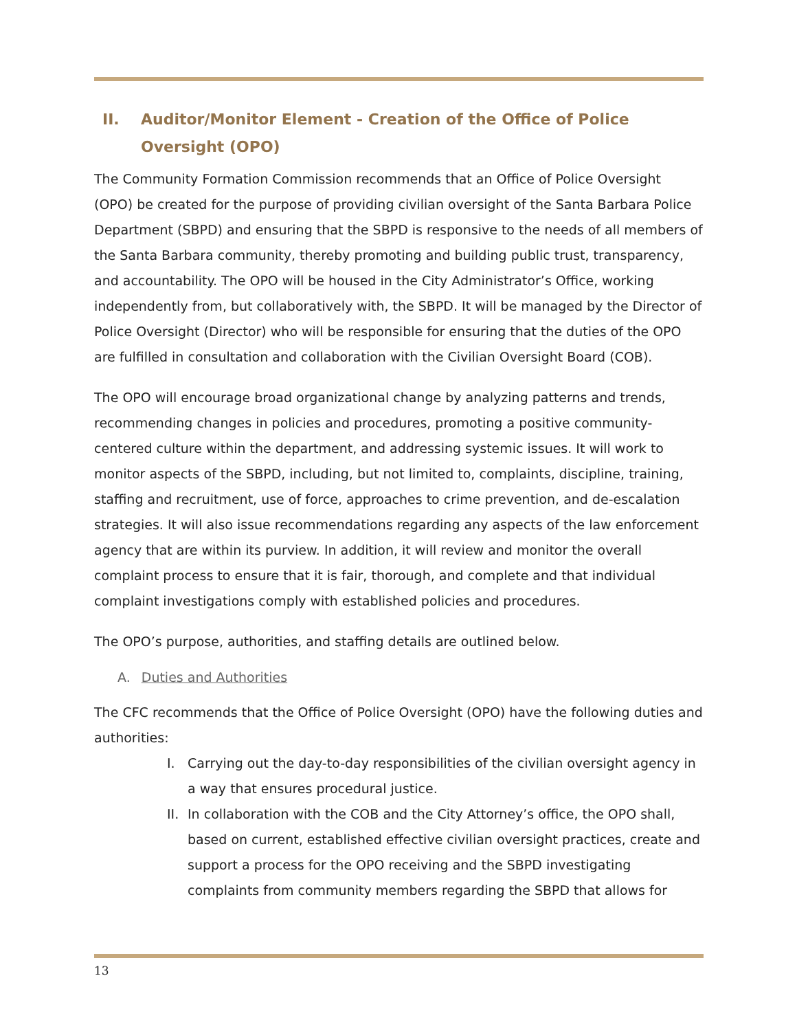II. Auditor/Monitor Element - Creation of the Office of Police Oversight (OPO)
The Community Formation Commission recommends that an Office of Police Oversight (OPO) be created for the purpose of providing civilian oversight of the Santa Barbara Police Department (SBPD) and ensuring that the SBPD is responsive to the needs of all members of the Santa Barbara community, thereby promoting and building public trust, transparency, and accountability. The OPO will be housed in the City Administrator’s Office, working independently from, but collaboratively with, the SBPD. It will be managed by the Director of Police Oversight (Director) who will be responsible for ensuring that the duties of the OPO are fulfilled in consultation and collaboration with the Civilian Oversight Board (COB).
The OPO will encourage broad organizational change by analyzing patterns and trends, recommending changes in policies and procedures, promoting a positive community-centered culture within the department, and addressing systemic issues. It will work to monitor aspects of the SBPD, including, but not limited to, complaints, discipline, training, staffing and recruitment, use of force, approaches to crime prevention, and de-escalation strategies. It will also issue recommendations regarding any aspects of the law enforcement agency that are within its purview. In addition, it will review and monitor the overall complaint process to ensure that it is fair, thorough, and complete and that individual complaint investigations comply with established policies and procedures.
The OPO’s purpose, authorities, and staffing details are outlined below.
A. Duties and Authorities
The CFC recommends that the Office of Police Oversight (OPO) have the following duties and authorities:
I. Carrying out the day-to-day responsibilities of the civilian oversight agency in a way that ensures procedural justice.
II. In collaboration with the COB and the City Attorney’s office, the OPO shall, based on current, established effective civilian oversight practices, create and support a process for the OPO receiving and the SBPD investigating complaints from community members regarding the SBPD that allows for
13